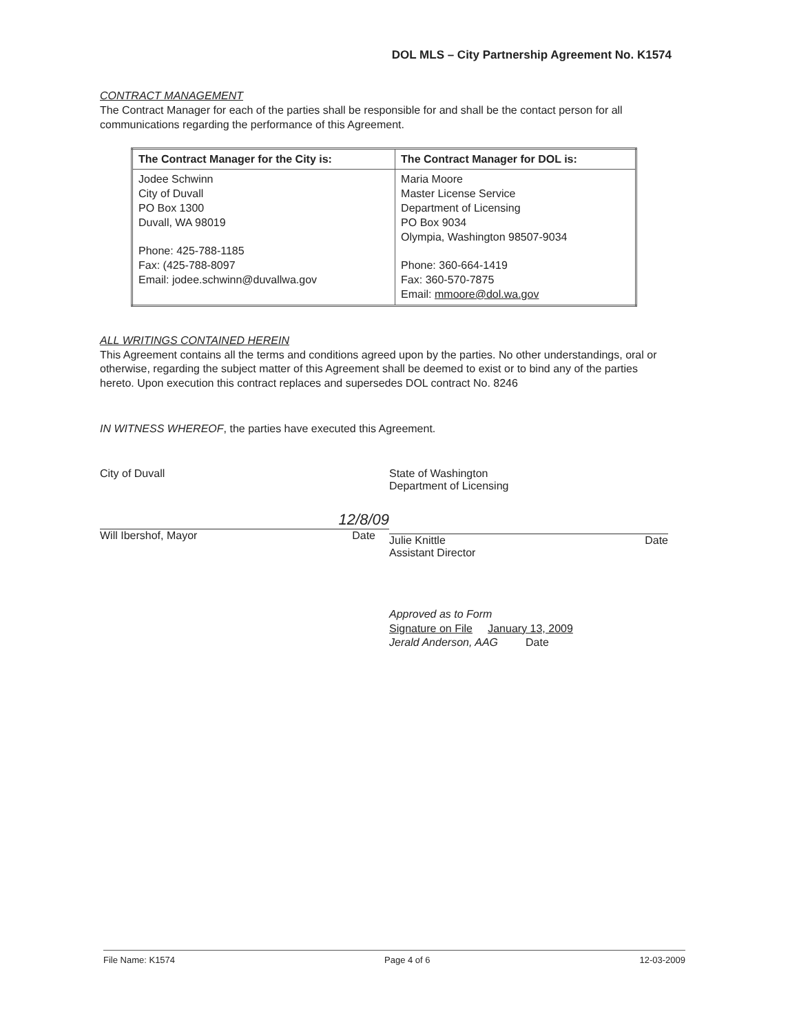DOL MLS – City Partnership Agreement No. K1574
CONTRACT MANAGEMENT
The Contract Manager for each of the parties shall be responsible for and shall be the contact person for all communications regarding the performance of this Agreement.
| The Contract Manager for the City is: | The Contract Manager for DOL is: |
| --- | --- |
| Jodee Schwinn City of Duvall PO Box 1300 Duvall, WA 98019 Phone: 425-788-1185 Fax: (425-788-8097 Email: jodee.schwinn@duvallwa.gov | Maria Moore Master License Service Department of Licensing PO Box 9034 Olympia, Washington 98507-9034 Phone: 360-664-1419 Fax: 360-570-7875 Email: mmoore@dol.wa.gov |
ALL WRITINGS CONTAINED HEREIN
This Agreement contains all the terms and conditions agreed upon by the parties. No other understandings, oral or otherwise, regarding the subject matter of this Agreement shall be deemed to exist or to bind any of the parties hereto. Upon execution this contract replaces and supersedes DOL contract No. 8246
IN WITNESS WHEREOF, the parties have executed this Agreement.
City of Duvall
12/8/09
Will Ibershof, Mayor Date
State of Washington
Department of Licensing
Julie Knittle
Assistant Director Date
Approved as to Form
Signature on File January 13, 2009
Jerald Anderson, AAG Date
File Name: K1574 Page 4 of 6 12-03-2009